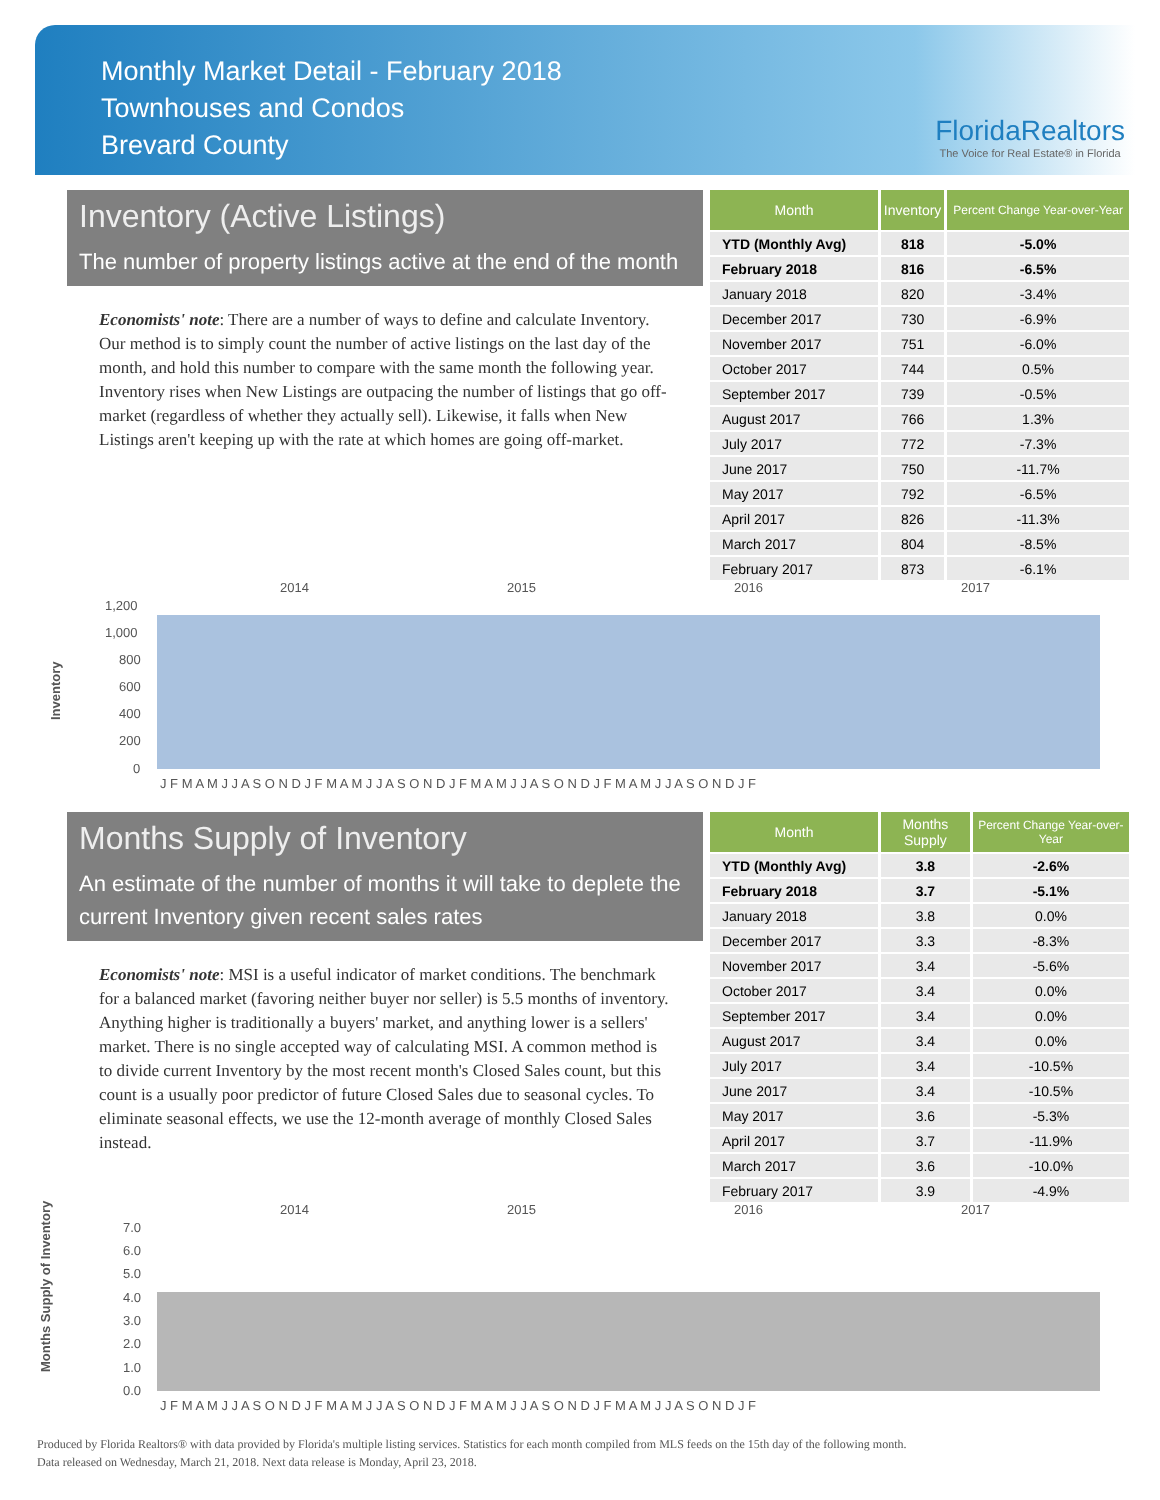Monthly Market Detail - February 2018
Townhouses and Condos
Brevard County
FloridaRealtors
The Voice for Real Estate® in Florida
Inventory (Active Listings)
The number of property listings active at the end of the month
Economists' note: There are a number of ways to define and calculate Inventory. Our method is to simply count the number of active listings on the last day of the month, and hold this number to compare with the same month the following year. Inventory rises when New Listings are outpacing the number of listings that go off-market (regardless of whether they actually sell). Likewise, it falls when New Listings aren't keeping up with the rate at which homes are going off-market.
| Month | Inventory | Percent Change Year-over-Year |
| --- | --- | --- |
| YTD (Monthly Avg) | 818 | -5.0% |
| February 2018 | 816 | -6.5% |
| January 2018 | 820 | -3.4% |
| December 2017 | 730 | -6.9% |
| November 2017 | 751 | -6.0% |
| October 2017 | 744 | 0.5% |
| September 2017 | 739 | -0.5% |
| August 2017 | 766 | 1.3% |
| July 2017 | 772 | -7.3% |
| June 2017 | 750 | -11.7% |
| May 2017 | 792 | -6.5% |
| April 2017 | 826 | -11.3% |
| March 2017 | 804 | -8.5% |
| February 2017 | 873 | -6.1% |
Inventory
2014
2015
2016
2017
1,200
1,000
800
600
400
200
0
J F M A M J J A S O N D J F M A M J J A S O N D J F M A M J J A S O N D J F M A M J J A S O N D J F
Months Supply of Inventory
An estimate of the number of months it will take to deplete the current Inventory given recent sales rates
Economists' note: MSI is a useful indicator of market conditions. The benchmark for a balanced market (favoring neither buyer nor seller) is 5.5 months of inventory. Anything higher is traditionally a buyers' market, and anything lower is a sellers' market. There is no single accepted way of calculating MSI. A common method is to divide current Inventory by the most recent month's Closed Sales count, but this count is a usually poor predictor of future Closed Sales due to seasonal cycles. To eliminate seasonal effects, we use the 12-month average of monthly Closed Sales instead.
| Month | Months Supply | Percent Change Year-over-Year |
| --- | --- | --- |
| YTD (Monthly Avg) | 3.8 | -2.6% |
| February 2018 | 3.7 | -5.1% |
| January 2018 | 3.8 | 0.0% |
| December 2017 | 3.3 | -8.3% |
| November 2017 | 3.4 | -5.6% |
| October 2017 | 3.4 | 0.0% |
| September 2017 | 3.4 | 0.0% |
| August 2017 | 3.4 | 0.0% |
| July 2017 | 3.4 | -10.5% |
| June 2017 | 3.4 | -10.5% |
| May 2017 | 3.6 | -5.3% |
| April 2017 | 3.7 | -11.9% |
| March 2017 | 3.6 | -10.0% |
| February 2017 | 3.9 | -4.9% |
Months Supply of Inventory
2014
2015
2016
2017
7.0
6.0
5.0
4.0
3.0
2.0
1.0
0.0
J F M A M J J A S O N D J F M A M J J A S O N D J F M A M J J A S O N D J F M A M J J A S O N D J F
Produced by Florida Realtors® with data provided by Florida's multiple listing services. Statistics for each month compiled from MLS feeds on the 15th day of the following month.
Data released on Wednesday, March 21, 2018. Next data release is Monday, April 23, 2018.